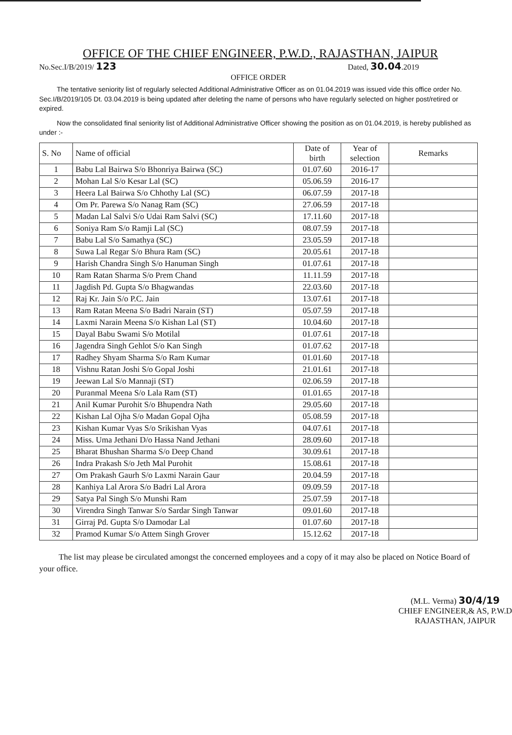OFFICE OF THE CHIEF ENGINEER, P.W.D., RAJASTHAN, JAIPUR
No.Sec.I/B/2019/ 123 Dated, 30.04.2019
OFFICE ORDER
The tentative seniority list of regularly selected Additional Administrative Officer as on 01.04.2019 was issued vide this office order No. Sec.I/B/2019/105 Dt. 03.04.2019 is being updated after deleting the name of persons who have regularly selected on higher post/retired or expired.
Now the consolidated final seniority list of Additional Administrative Officer showing the position as on 01.04.2019, is hereby published as under :-
| S. No | Name of official | Date of birth | Year of selection | Remarks |
| --- | --- | --- | --- | --- |
| 1 | Babu Lal Bairwa S/o Bhonriya Bairwa (SC) | 01.07.60 | 2016-17 | |
| 2 | Mohan Lal S/o Kesar Lal (SC) | 05.06.59 | 2016-17 | |
| 3 | Heera Lal Bairwa S/o Chhothy Lal (SC) | 06.07.59 | 2017-18 | |
| 4 | Om Pr. Parewa S/o Nanag Ram (SC) | 27.06.59 | 2017-18 | |
| 5 | Madan Lal Salvi S/o Udai Ram Salvi (SC) | 17.11.60 | 2017-18 | |
| 6 | Soniya Ram S/o Ramji Lal (SC) | 08.07.59 | 2017-18 | |
| 7 | Babu Lal S/o Samathya (SC) | 23.05.59 | 2017-18 | |
| 8 | Suwa Lal Regar S/o Bhura Ram (SC) | 20.05.61 | 2017-18 | |
| 9 | Harish Chandra Singh S/o Hanuman Singh | 01.07.61 | 2017-18 | |
| 10 | Ram Ratan Sharma S/o Prem Chand | 11.11.59 | 2017-18 | |
| 11 | Jagdish Pd. Gupta S/o Bhagwandas | 22.03.60 | 2017-18 | |
| 12 | Raj Kr. Jain S/o P.C. Jain | 13.07.61 | 2017-18 | |
| 13 | Ram Ratan Meena S/o Badri Narain (ST) | 05.07.59 | 2017-18 | |
| 14 | Laxmi Narain Meena S/o Kishan Lal (ST) | 10.04.60 | 2017-18 | |
| 15 | Dayal Babu Swami S/o Motilal | 01.07.61 | 2017-18 | |
| 16 | Jagendra Singh Gehlot S/o Kan Singh | 01.07.62 | 2017-18 | |
| 17 | Radhey Shyam Sharma S/o Ram Kumar | 01.01.60 | 2017-18 | |
| 18 | Vishnu Ratan Joshi S/o Gopal Joshi | 21.01.61 | 2017-18 | |
| 19 | Jeewan Lal S/o Mannaji (ST) | 02.06.59 | 2017-18 | |
| 20 | Puranmal Meena S/o Lala Ram (ST) | 01.01.65 | 2017-18 | |
| 21 | Anil Kumar Purohit S/o Bhupendra Nath | 29.05.60 | 2017-18 | |
| 22 | Kishan Lal Ojha S/o Madan Gopal Ojha | 05.08.59 | 2017-18 | |
| 23 | Kishan Kumar Vyas S/o Srikishan Vyas | 04.07.61 | 2017-18 | |
| 24 | Miss. Uma Jethani D/o Hassa Nand Jethani | 28.09.60 | 2017-18 | |
| 25 | Bharat Bhushan Sharma S/o Deep Chand | 30.09.61 | 2017-18 | |
| 26 | Indra Prakash S/o Jeth Mal Purohit | 15.08.61 | 2017-18 | |
| 27 | Om Prakash Gaurh S/o Laxmi Narain Gaur | 20.04.59 | 2017-18 | |
| 28 | Kanhiya Lal Arora S/o Badri Lal Arora | 09.09.59 | 2017-18 | |
| 29 | Satya Pal Singh S/o Munshi Ram | 25.07.59 | 2017-18 | |
| 30 | Virendra Singh Tanwar S/o Sardar Singh Tanwar | 09.01.60 | 2017-18 | |
| 31 | Girraj Pd. Gupta S/o Damodar Lal | 01.07.60 | 2017-18 | |
| 32 | Pramod Kumar S/o Attem Singh Grover | 15.12.62 | 2017-18 | |
The list may please be circulated amongst the concerned employees and a copy of it may also be placed on Notice Board of your office.
(M.L. Verma) 30/4/19
CHIEF ENGINEER,& AS, P.W.D
RAJASTHAN, JAIPUR